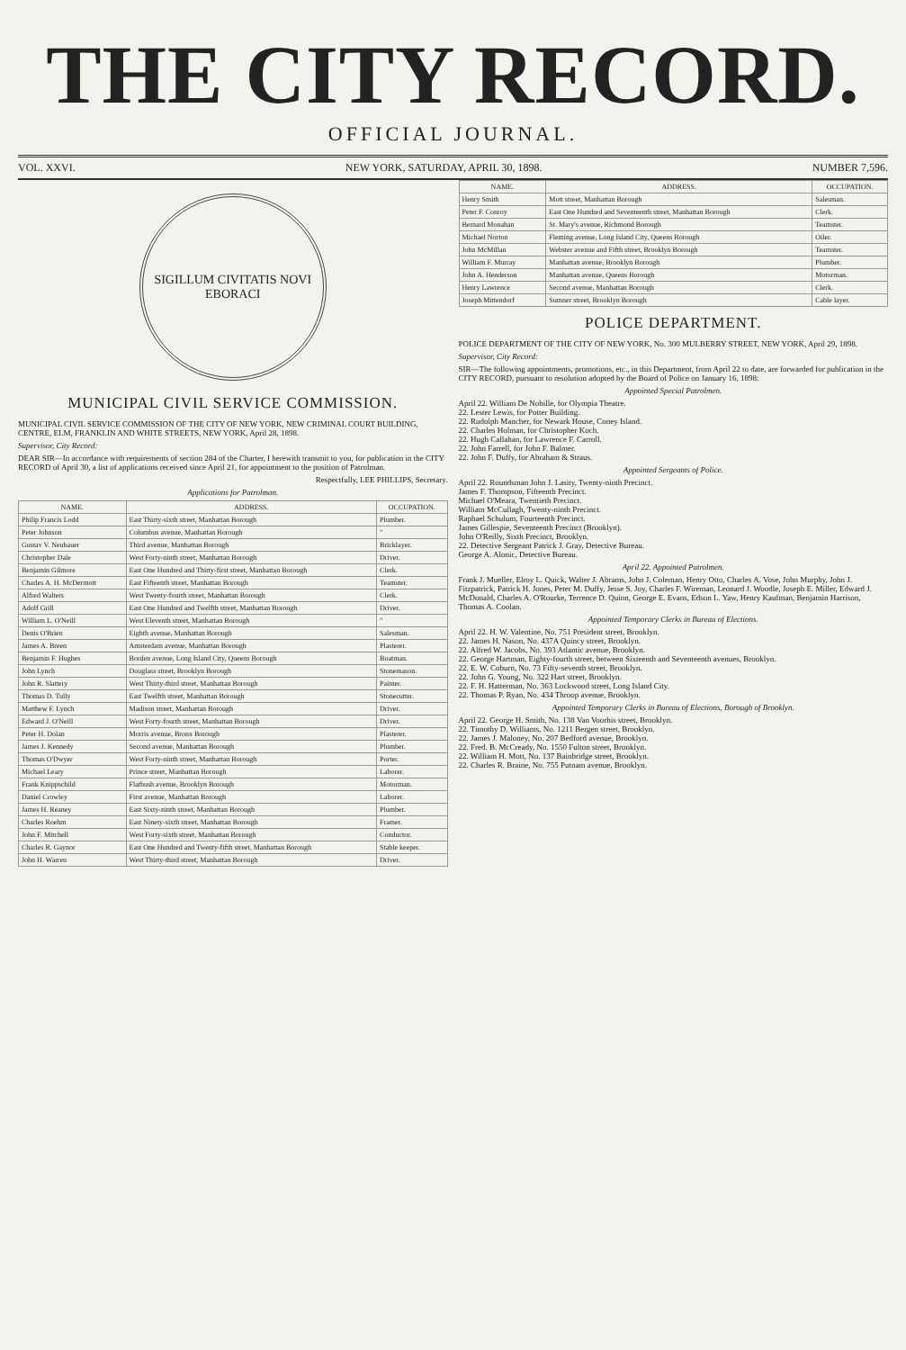THE CITY RECORD.
OFFICIAL JOURNAL.
VOL. XXVI. NEW YORK, SATURDAY, APRIL 30, 1898. NUMBER 7,596.
SIGILLUM CIVITATIS NOVI EBORACI
MUNICIPAL CIVIL SERVICE COMMISSION.
MUNICIPAL CIVIL SERVICE COMMISSION OF THE CITY OF NEW YORK, NEW CRIMINAL COURT BUILDING, CENTRE, ELM, FRANKLIN AND WHITE STREETS, NEW YORK, April 28, 1898.
Supervisor, City Record:
DEAR SIR—In accordance with requirements of section 284 of the Charter, I herewith transmit to you, for publication in the CITY RECORD of April 30, a list of applications received since April 21, for appointment to the position of Patrolman.
Respectfully, LEE PHILLIPS, Secretary.
Applications for Patrolman.
| NAME. | ADDRESS. | OCCUPATION. |
| --- | --- | --- |
| Philip Francis Lodd | East Thirty-sixth street, Manhattan Borough | Plumber. |
| Peter Johnson | Columbus avenue, Manhattan Borough | " |
| Gustav V. Neubauer | Third avenue, Manhattan Borough | Bricklayer. |
| Christopher Dale | West Forty-ninth street, Manhattan Borough | Driver. |
| Benjamin Gilmore | East One Hundred and Thirty-first street, Manhattan Borough | Clerk. |
| Charles A. H. McDermott | East Fifteenth street, Manhattan Borough | Teamster. |
| Alfred Walters | West Twenty-fourth street, Manhattan Borough | Clerk. |
| Adolf Grill | East One Hundred and Twelfth street, Manhattan Borough | Driver. |
| William L. O'Neill | West Eleventh street, Manhattan Borough | " |
| Denis O'Brien | Eighth avenue, Manhattan Borough | Salesman. |
| James A. Breen | Amsterdam avenue, Manhattan Borough | Plasterer. |
| Benjamin F. Hughes | Borden avenue, Long Island City, Queens Borough | Boatman. |
| John Lynch | Douglass street, Brooklyn Borough | Stonemason. |
| John R. Slattery | West Thirty-third street, Manhattan Borough | Painter. |
| Thomas D. Tully | East Twelfth street, Manhattan Borough | Stonecutter. |
| Matthew F. Lynch | Madison street, Manhattan Borough | Driver. |
| Edward J. O'Neill | West Forty-fourth street, Manhattan Borough | Driver. |
| Peter H. Dolan | Morris avenue, Bronx Borough | Plasterer. |
| James J. Kennedy | Second avenue, Manhattan Borough | Plumber. |
| Thomas O'Dwyer | West Forty-ninth street, Manhattan Borough | Porter. |
| Michael Leary | Prince street, Manhattan Borough | Laborer. |
| Frank Knippschild | Flatbush avenue, Brooklyn Borough | Motorman. |
| Daniel Crowley | First avenue, Manhattan Borough | Laborer. |
| James H. Reaney | East Sixty-ninth street, Manhattan Borough | Plumber. |
| Charles Roehm | East Ninety-sixth street, Manhattan Borough | Framer. |
| John F. Mitchell | West Forty-sixth street, Manhattan Borough | Conductor. |
| Charles R. Gaynor | East One Hundred and Twenty-fifth street, Manhattan Borough | Stable keeper. |
| John H. Warren | West Thirty-third street, Manhattan Borough | Driver. |
| NAME. | ADDRESS. | OCCUPATION. |
| --- | --- | --- |
| Henry Smith | Mott street, Manhattan Borough | Salesman. |
| Peter F. Conroy | East One Hundred and Seventeenth street, Manhattan Borough | Clerk. |
| Bernard Monahan | St. Mary's avenue, Richmond Borough | Teamster. |
| Michael Norton | Fleming avenue, Long Island City, Queens Borough | Oiler. |
| John McMillan | Webster avenue and Fifth street, Brooklyn Borough | Teamster. |
| William F. Murray | Manhattan avenue, Brooklyn Borough | Plumber. |
| John A. Henderson | Manhattan avenue, Queens Borough | Motorman. |
| Henry Lawrence | Second avenue, Manhattan Borough | Clerk. |
| Joseph Mittendorf | Sumner street, Brooklyn Borough | Cable layer. |
POLICE DEPARTMENT.
POLICE DEPARTMENT OF THE CITY OF NEW YORK, No. 300 MULBERRY STREET, NEW YORK, April 29, 1898.
Supervisor, City Record:
SIR—The following appointments, promotions, etc., in this Department, from April 22 to date, are forwarded for publication in the CITY RECORD, pursuant to resolution adopted by the Board of Police on January 16, 1898:
Appointed Special Patrolmen.
April 22. William De Nobille, for Olympia Theatre.
22. Lester Lewis, for Potter Building.
22. Rudolph Mancher, for Newark House, Coney Island.
22. Charles Holman, for Christopher Koch.
22. Hugh Callahan, for Lawrence F. Carroll.
22. John Farrell, for John F. Balmer.
22. John F. Duffy, for Abraham & Straus.
Appointed Sergeants of Police.
April 22. Roundsman John J. Lasity, Twenty-ninth Precinct.
James F. Thompson, Fifteenth Precinct.
Michael O'Meara, Twentieth Precinct.
William McCullagh, Twenty-ninth Precinct.
Raphael Schulum, Fourteenth Precinct.
James Gillespie, Seventeenth Precinct (Brooklyn).
John O'Reilly, Sixth Precinct, Brooklyn.
22. Detective Sergeant Patrick J. Gray, Detective Bureau.
George A. Alonic, Detective Bureau.
April 22. Appointed Patrolmen.
Frank J. Mueller, Elroy L. Quick, Walter J. Abrams, John J. Coleman, Henry Otto, Charles A. Vose, John Murphy, John J. Fitzpatrick, Patrick H. Jones, Peter M. Duffy, Jesse S. Joy, Charles F. Wireman, Leonard J. Woodle, Joseph E. Miller, Edward J. McDonald, Charles A. O'Rourke, Terrence D. Quinn, George E. Evans, Edson L. Yaw, Henry Kaufman, Benjamin Harrison, Thomas A. Coolan.
Appointed Temporary Clerks in Bureau of Elections.
April 22. H. W. Valentine, No. 751 President street, Brooklyn.
22. James H. Nason, No. 437A Quincy street, Brooklyn.
22. Alfred W. Jacobs, No. 393 Atlantic avenue, Brooklyn.
22. George Hartman, Eighty-fourth street, between Sixteenth and Seventeenth avenues, Brooklyn.
22. E. W. Coburn, No. 73 Fifty-seventh street, Brooklyn.
22. John G. Young, No. 322 Hart street, Brooklyn.
22. F. H. Hatterman, No. 363 Lockwood street, Long Island City.
22. Thomas P. Ryan, No. 434 Throop avenue, Brooklyn.
Appointed Temporary Clerks in Bureau of Elections, Borough of Brooklyn.
April 22. George H. Smith, No. 138 Van Voorhis street, Brooklyn.
22. Timothy D. Williams, No. 1211 Bergen street, Brooklyn.
22. James J. Maloney, No. 207 Bedford avenue, Brooklyn.
22. Fred. B. McCready, No. 1550 Fulton street, Brooklyn.
22. William H. Mott, No. 137 Bainbridge street, Brooklyn.
22. Charles R. Braine, No. 755 Putnam avenue, Brooklyn.